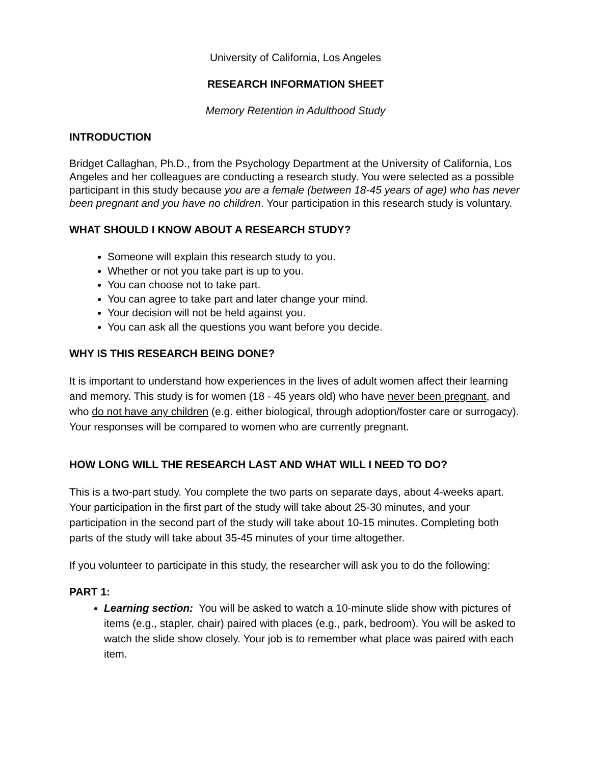University of California, Los Angeles
RESEARCH INFORMATION SHEET
Memory Retention in Adulthood Study
INTRODUCTION
Bridget Callaghan, Ph.D., from the Psychology Department at the University of California, Los Angeles and her colleagues are conducting a research study. You were selected as a possible participant in this study because you are a female (between 18-45 years of age) who has never been pregnant and you have no children. Your participation in this research study is voluntary.
WHAT SHOULD I KNOW ABOUT A RESEARCH STUDY?
Someone will explain this research study to you.
Whether or not you take part is up to you.
You can choose not to take part.
You can agree to take part and later change your mind.
Your decision will not be held against you.
You can ask all the questions you want before you decide.
WHY IS THIS RESEARCH BEING DONE?
It is important to understand how experiences in the lives of adult women affect their learning and memory. This study is for women (18 - 45 years old) who have never been pregnant, and who do not have any children (e.g. either biological, through adoption/foster care or surrogacy). Your responses will be compared to women who are currently pregnant.
HOW LONG WILL THE RESEARCH LAST AND WHAT WILL I NEED TO DO?
This is a two-part study. You complete the two parts on separate days, about 4-weeks apart. Your participation in the first part of the study will take about 25-30 minutes, and your participation in the second part of the study will take about 10-15 minutes. Completing both parts of the study will take about 35-45 minutes of your time altogether.
If you volunteer to participate in this study, the researcher will ask you to do the following:
PART 1:
Learning section: You will be asked to watch a 10-minute slide show with pictures of items (e.g., stapler, chair) paired with places (e.g., park, bedroom). You will be asked to watch the slide show closely. Your job is to remember what place was paired with each item.